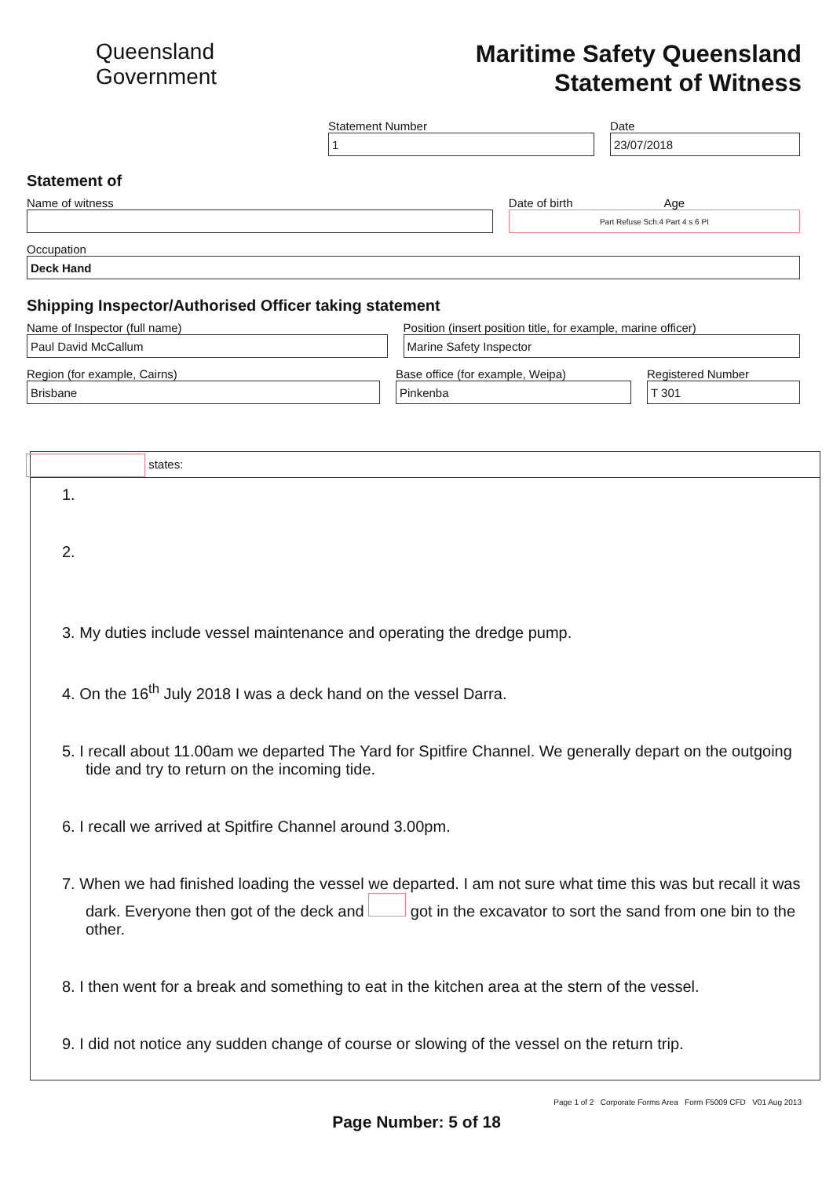Queensland
Government
Maritime Safety Queensland
Statement of Witness
Statement Number
1
Date
23/07/2018
Statement of
Name of witness Date of birth Age
Part Refuse Sch.4 Part 4 s 6 PI
Occupation
Deck Hand
Shipping Inspector/Authorised Officer taking statement
Name of Inspector (full name)
Paul David McCallum
Position (insert position title, for example, marine officer)
Marine Safety Inspector
Region (for example, Cairns)
Brisbane
Base office (for example, Weipa)
Pinkenba
Registered Number
T 301
states:
1.
2.
3. My duties include vessel maintenance and operating the dredge pump.
4. On the 16<sup>th</sup> July 2018 I was a deck hand on the vessel Darra.
5. I recall about 11.00am we departed The Yard for Spitfire Channel. We generally depart on the outgoing tide and try to return on the incoming tide.
6. I recall we arrived at Spitfire Channel around 3.00pm.
7. When we had finished loading the vessel we departed. I am not sure what time this was but recall it was dark. Everyone then got of the deck and got in the excavator to sort the sand from one bin to the other.
8. I then went for a break and something to eat in the kitchen area at the stern of the vessel.
9. I did not notice any sudden change of course or slowing of the vessel on the return trip.
Page 1 of 2 Corporate Forms Area Form F5009 CFD V01 Aug 2013
Page Number: 5 of 18